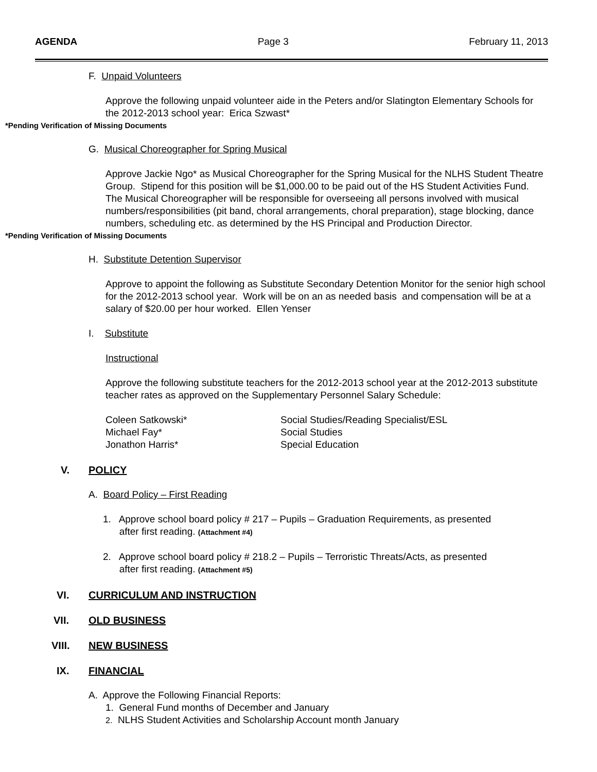AGENDA Page 3 February 11, 2013
F. Unpaid Volunteers
Approve the following unpaid volunteer aide in the Peters and/or Slatington Elementary Schools for the 2012-2013 school year: Erica Szwast*
*Pending Verification of Missing Documents
G. Musical Choreographer for Spring Musical
Approve Jackie Ngo* as Musical Choreographer for the Spring Musical for the NLHS Student Theatre Group. Stipend for this position will be $1,000.00 to be paid out of the HS Student Activities Fund. The Musical Choreographer will be responsible for overseeing all persons involved with musical numbers/responsibilities (pit band, choral arrangements, choral preparation), stage blocking, dance numbers, scheduling etc. as determined by the HS Principal and Production Director.
*Pending Verification of Missing Documents
H. Substitute Detention Supervisor
Approve to appoint the following as Substitute Secondary Detention Monitor for the senior high school for the 2012-2013 school year. Work will be on an as needed basis and compensation will be at a salary of $20.00 per hour worked. Ellen Yenser
I. Substitute
Instructional
Approve the following substitute teachers for the 2012-2013 school year at the 2012-2013 substitute teacher rates as approved on the Supplementary Personnel Salary Schedule:
| Coleen Satkowski* | Social Studies/Reading Specialist/ESL |
| Michael Fay* | Social Studies |
| Jonathon Harris* | Special Education |
V. POLICY
A. Board Policy – First Reading
1. Approve school board policy # 217 – Pupils – Graduation Requirements, as presented
after first reading. (Attachment #4)
2. Approve school board policy # 218.2 – Pupils – Terroristic Threats/Acts, as presented
after first reading. (Attachment #5)
VI. CURRICULUM AND INSTRUCTION
VII. OLD BUSINESS
VIII. NEW BUSINESS
IX. FINANCIAL
A. Approve the Following Financial Reports:
1. General Fund months of December and January
2. NLHS Student Activities and Scholarship Account month January